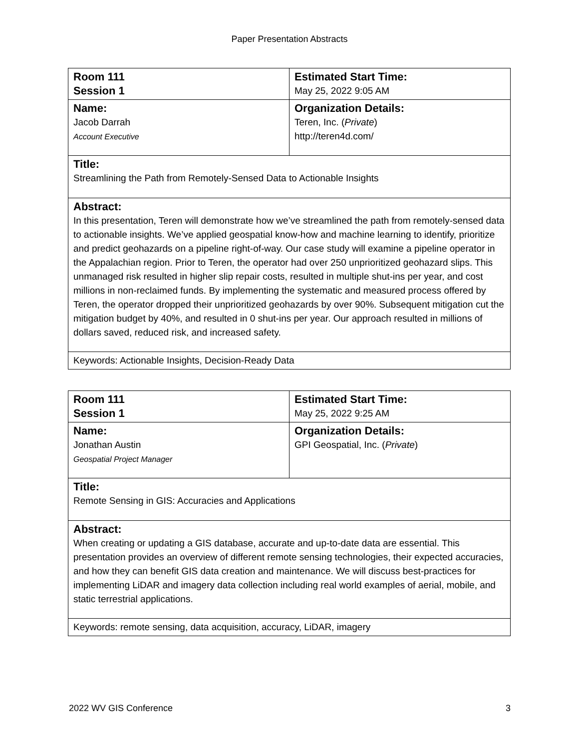Paper Presentation Abstracts
| Room 111 Session 1 | Estimated Start Time: May 25, 2022 9:05 AM |
| Name: Jacob Darrah Account Executive | Organization Details: Teren, Inc. ( Private ) http://teren4d.com/ |
| Title: Streamlining the Path from Remotely-Sensed Data to Actionable Insights | |
| Abstract: In this presentation, Teren will demonstrate how we’ve streamlined the path from remotely-sensed data to actionable insights. We’ve applied geospatial know-how and machine learning to identify, prioritize and predict geohazards on a pipeline right-of-way. Our case study will examine a pipeline operator in the Appalachian region. Prior to Teren, the operator had over 250 unprioritized geohazard slips. This unmanaged risk resulted in higher slip repair costs, resulted in multiple shut-ins per year, and cost millions in non-reclaimed funds. By implementing the systematic and measured process offered by Teren, the operator dropped their unprioritized geohazards by over 90%. Subsequent mitigation cut the mitigation budget by 40%, and resulted in 0 shut-ins per year. Our approach resulted in millions of dollars saved, reduced risk, and increased safety. | |
| Keywords: Actionable Insights, Decision-Ready Data | |
| Room 111 Session 1 | Estimated Start Time: May 25, 2022 9:25 AM |
| Name: Jonathan Austin Geospatial Project Manager | Organization Details: GPI Geospatial, Inc. ( Private ) |
| Title: Remote Sensing in GIS: Accuracies and Applications | |
| Abstract: When creating or updating a GIS database, accurate and up-to-date data are essential. This presentation provides an overview of different remote sensing technologies, their expected accuracies, and how they can benefit GIS data creation and maintenance. We will discuss best-practices for implementing LiDAR and imagery data collection including real world examples of aerial, mobile, and static terrestrial applications. | |
| Keywords: remote sensing, data acquisition, accuracy, LiDAR, imagery | |
2022 WV GIS Conference 3